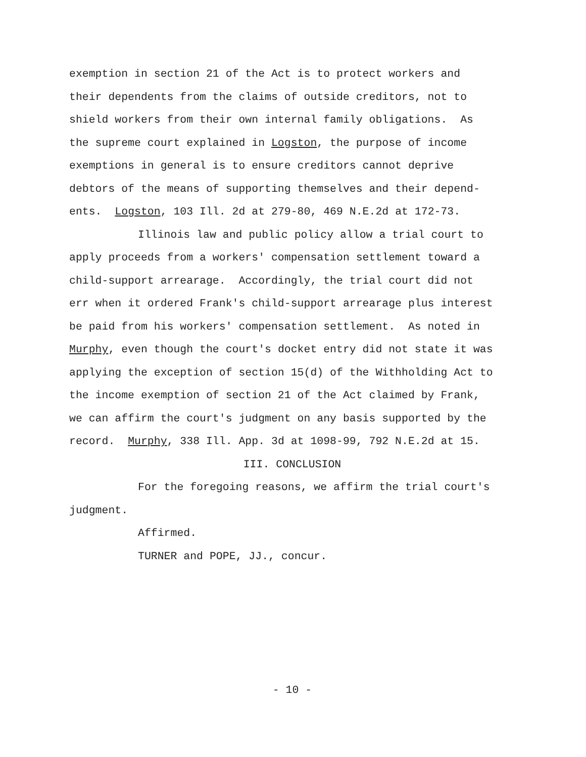exemption in section 21 of the Act is to protect workers and
their dependents from the claims of outside creditors, not to
shield workers from their own internal family obligations. As
the supreme court explained in Logston, the purpose of income
exemptions in general is to ensure creditors cannot deprive
debtors of the means of supporting themselves and their depend-
ents. Logston, 103 Ill. 2d at 279-80, 469 N.E.2d at 172-73.
Illinois law and public policy allow a trial court to
apply proceeds from a workers' compensation settlement toward a
child-support arrearage. Accordingly, the trial court did not
err when it ordered Frank's child-support arrearage plus interest
be paid from his workers' compensation settlement. As noted in
Murphy, even though the court's docket entry did not state it was
applying the exception of section 15(d) of the Withholding Act to
the income exemption of section 21 of the Act claimed by Frank,
we can affirm the court's judgment on any basis supported by the
record. Murphy, 338 Ill. App. 3d at 1098-99, 792 N.E.2d at 15.
III. CONCLUSION
For the foregoing reasons, we affirm the trial court's
judgment.
Affirmed.
TURNER and POPE, JJ., concur.
- 10 -